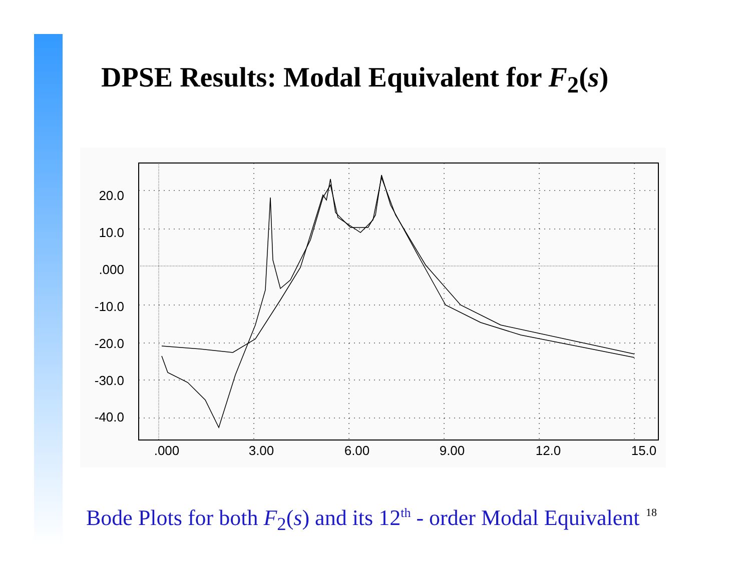DPSE Results: Modal Equivalent for F<sub>2</sub>(s)
20.0
10.0
.000
-10.0
-20.0
-30.0
-40.0
.000
3.00
6.00
9.00
12.0
15.0
Bode Plots for both F<sub>2</sub>(s) and its 12<sup>th</sup> - order Modal Equivalent
18